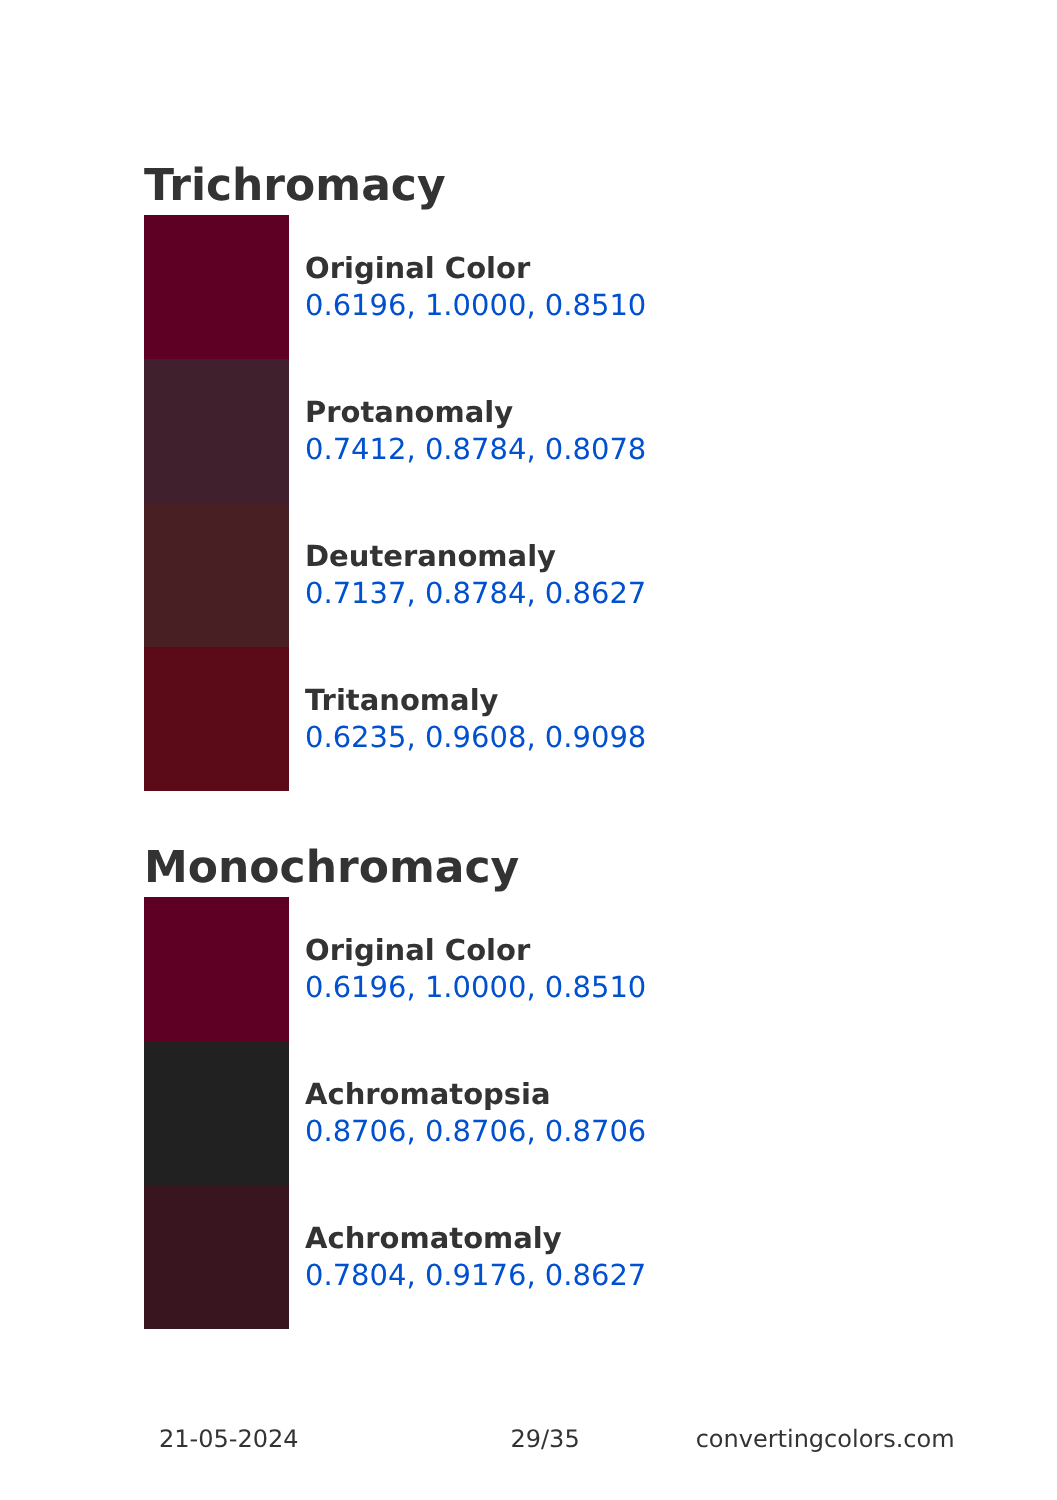Trichromacy
Original Color
0.6196, 1.0000, 0.8510
Protanomaly
0.7412, 0.8784, 0.8078
Deuteranomaly
0.7137, 0.8784, 0.8627
Tritanomaly
0.6235, 0.9608, 0.9098
Monochromacy
Original Color
0.6196, 1.0000, 0.8510
Achromatopsia
0.8706, 0.8706, 0.8706
Achromatomaly
0.7804, 0.9176, 0.8627
21-05-2024 29/35 convertingcolors.com